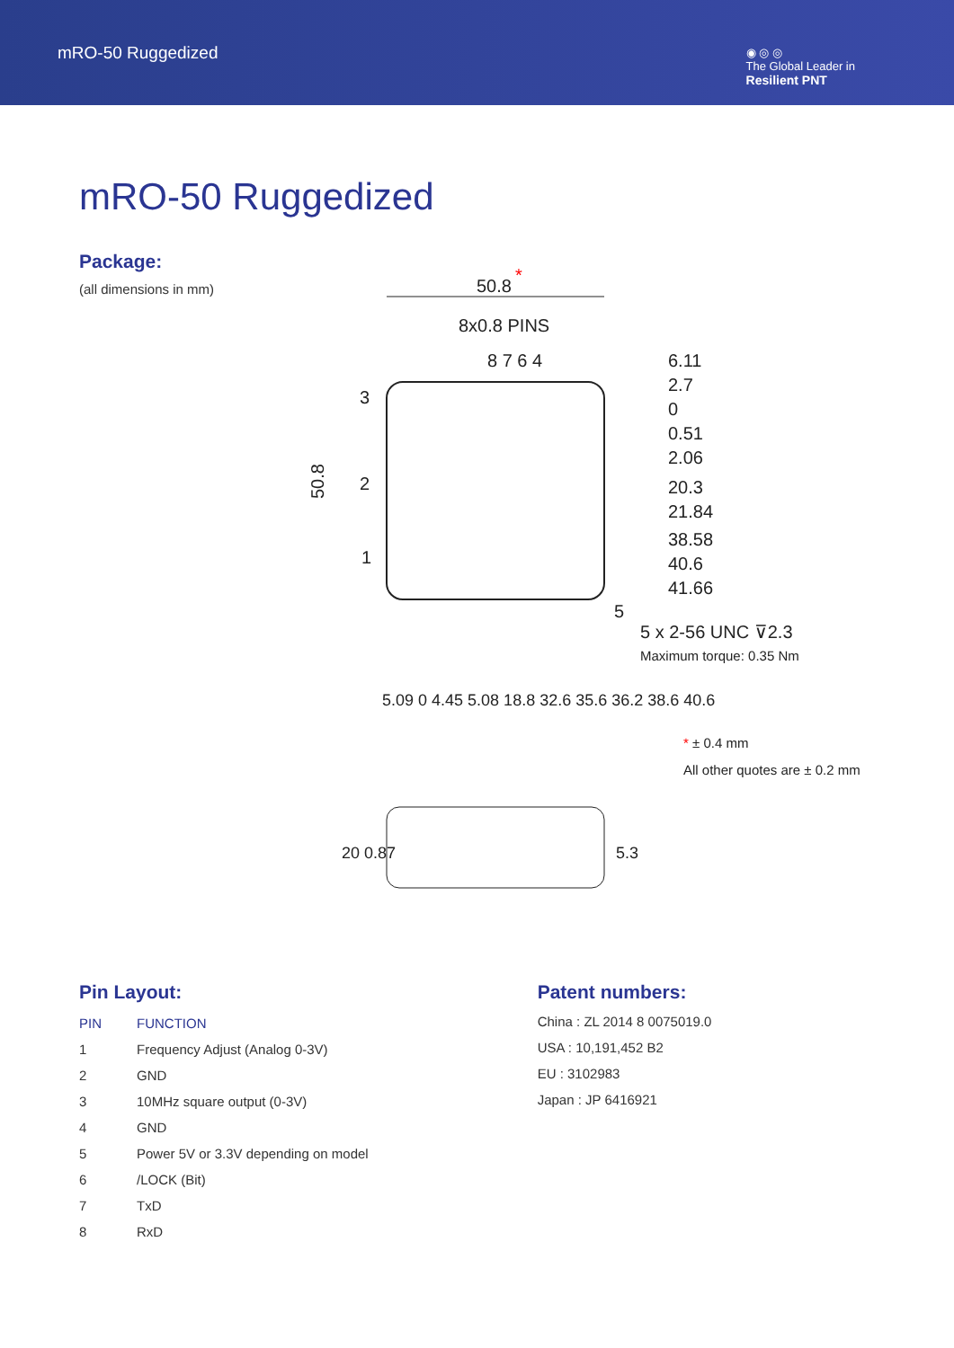mRO-50 Ruggedized
◉ ◎ ◎
The Global Leader in
Resilient PNT
mRO-50 Ruggedized
Package:
(all dimensions in mm)
50.8
*
8x0.8 PINS
8 7 6 4
3
2
1
5
50.8
6.11
2.7
0
0.51
2.06
20.3
21.84
38.58
40.6
41.66
5 x 2-56 UNC ⊽2.3
Maximum torque: 0.35 Nm
5.09 0 4.45 5.08 18.8 32.6 35.6 36.2 38.6 40.6
* ± 0.4 mm
All other quotes are ± 0.2 mm
20 0.87
5.3
Pin Layout:
| PIN | FUNCTION |
| --- | --- |
| 1 | Frequency Adjust (Analog 0-3V) |
| 2 | GND |
| 3 | 10MHz square output (0-3V) |
| 4 | GND |
| 5 | Power 5V or 3.3V depending on model |
| 6 | /LOCK (Bit) |
| 7 | TxD |
| 8 | RxD |
Patent numbers:
China : ZL 2014 8 0075019.0
USA : 10,191,452 B2
EU : 3102983
Japan : JP 6416921